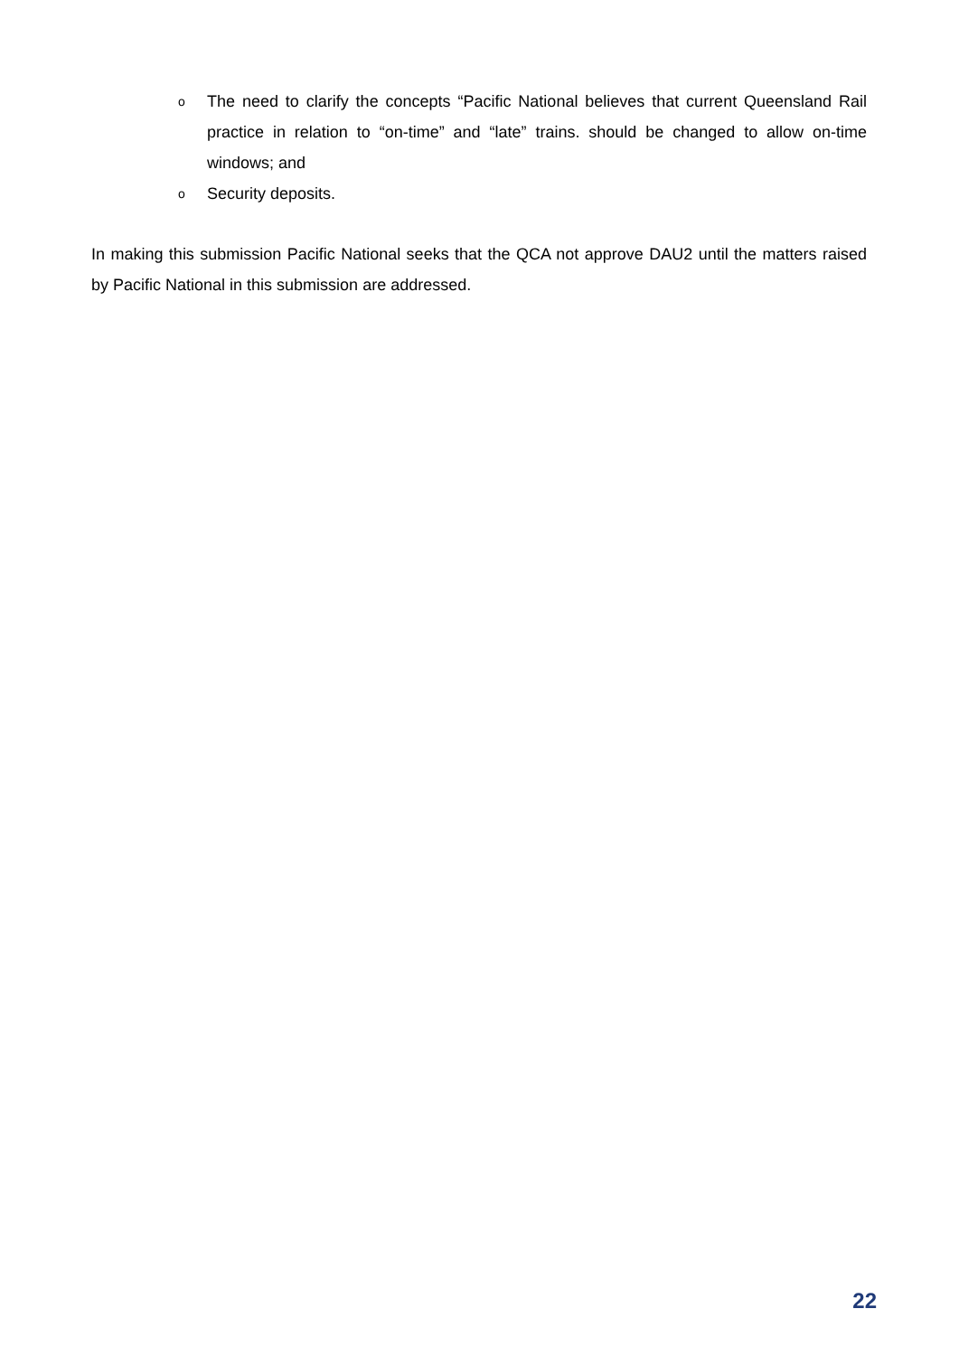o The need to clarify the concepts “Pacific National believes that current Queensland Rail practice in relation to “on-time” and “late” trains. should be changed to allow on-time windows; and
o Security deposits.
In making this submission Pacific National seeks that the QCA not approve DAU2 until the matters raised by Pacific National in this submission are addressed.
22